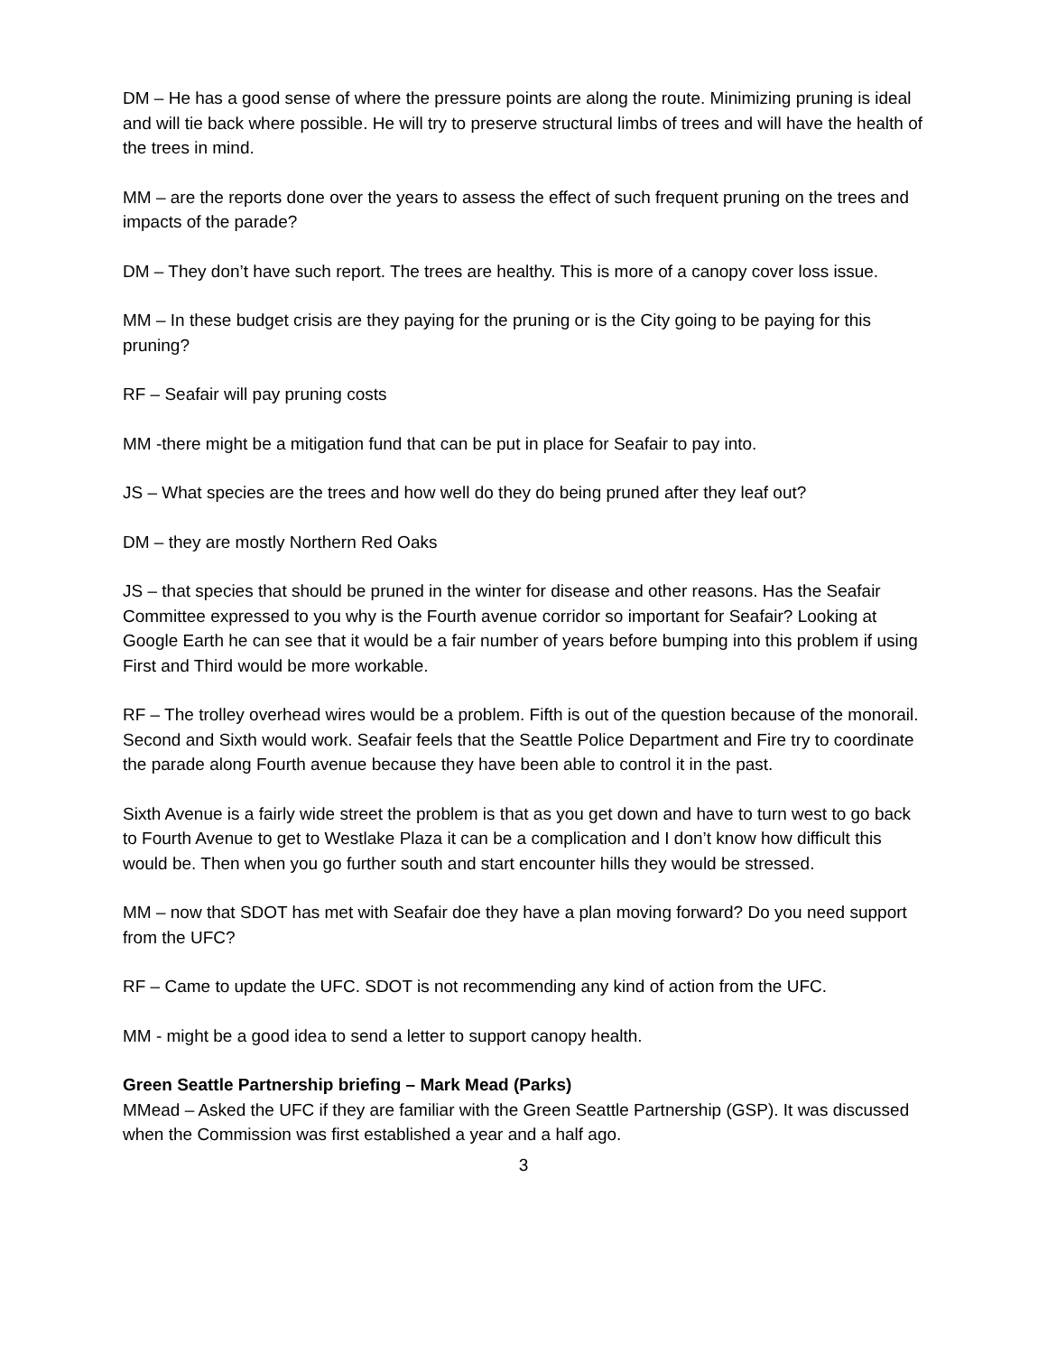DM – He has a good sense of where the pressure points are along the route. Minimizing pruning is ideal and will tie back where possible. He will try to preserve structural limbs of trees and will have the health of the trees in mind.
MM – are the reports done over the years to assess the effect of such frequent pruning on the trees and impacts of the parade?
DM – They don’t have such report. The trees are healthy. This is more of a canopy cover loss issue.
MM – In these budget crisis are they paying for the pruning or is the City going to be paying for this pruning?
RF – Seafair will pay pruning costs
MM -there might be a mitigation fund that can be put in place for Seafair to pay into.
JS – What species are the trees and how well do they do being pruned after they leaf out?
DM – they are mostly Northern Red Oaks
JS – that species that should be pruned in the winter for disease and other reasons. Has the Seafair Committee expressed to you why is the Fourth avenue corridor so important for Seafair? Looking at Google Earth he can see that it would be a fair number of years before bumping into this problem if using First and Third would be more workable.
RF – The trolley overhead wires would be a problem. Fifth is out of the question because of the monorail. Second and Sixth would work. Seafair feels that the Seattle Police Department and Fire try to coordinate the parade along Fourth avenue because they have been able to control it in the past.
Sixth Avenue is a fairly wide street the problem is that as you get down and have to turn west to go back to Fourth Avenue to get to Westlake Plaza it can be a complication and I don’t know how difficult this would be. Then when you go further south and start encounter hills they would be stressed.
MM – now that SDOT has met with Seafair doe they have a plan moving forward? Do you need support from the UFC?
RF – Came to update the UFC. SDOT is not recommending any kind of action from the UFC.
MM - might be a good idea to send a letter to support canopy health.
Green Seattle Partnership briefing – Mark Mead (Parks)
MMead – Asked the UFC if they are familiar with the Green Seattle Partnership (GSP). It was discussed when the Commission was first established a year and a half ago.
3